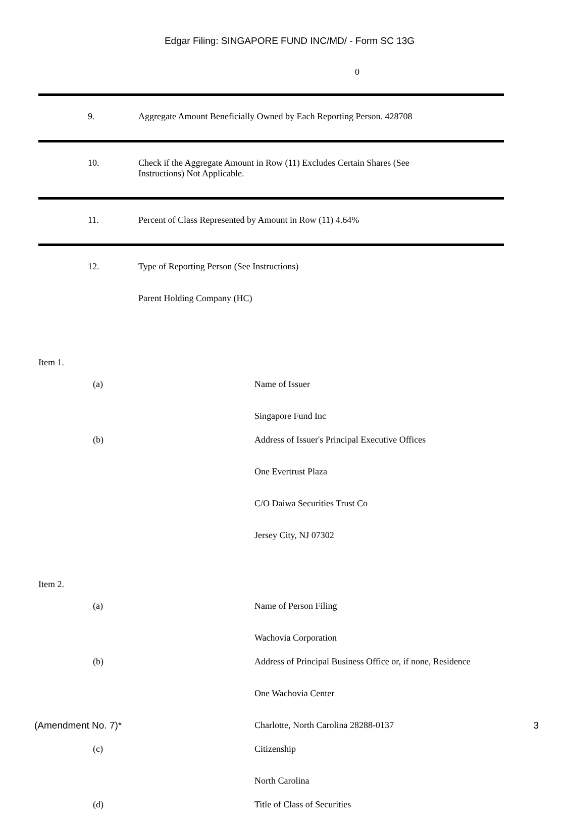Edgar Filing: SINGAPORE FUND INC/MD/ - Form SC 13G
0
| 9. | Aggregate Amount Beneficially Owned by Each Reporting Person. 428708 |
| 10. | Check if the Aggregate Amount in Row (11) Excludes Certain Shares (See Instructions) Not Applicable. |
| 11. | Percent of Class Represented by Amount in Row (11) 4.64% |
| 12. | Type of Reporting Person (See Instructions) Parent Holding Company (HC) |
Item 1.
| (a) | Name of Issuer Singapore Fund Inc |
| (b) | Address of Issuer's Principal Executive Offices One Evertrust Plaza C/O Daiwa Securities Trust Co Jersey City, NJ 07302 |
Item 2.
| (a) | Name of Person Filing Wachovia Corporation |
| (b) | Address of Principal Business Office or, if none, Residence One Wachovia Center Charlotte, North Carolina 28288-0137 |
| (c) | Citizenship North Carolina |
| (d) | Title of Class of Securities |
(Amendment No. 7)* 3